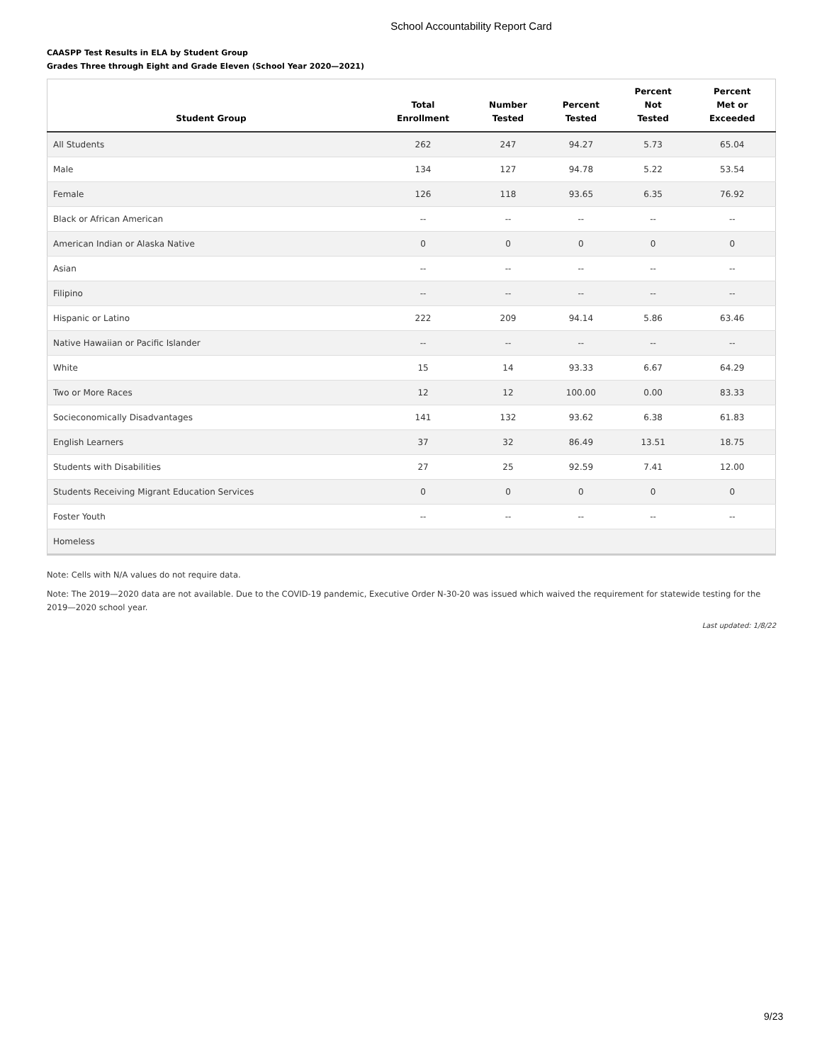School Accountability Report Card
CAASPP Test Results in ELA by Student Group
Grades Three through Eight and Grade Eleven (School Year 2020—2021)
| Student Group | Total Enrollment | Number Tested | Percent Tested | Percent Not Tested | Percent Met or Exceeded |
| --- | --- | --- | --- | --- | --- |
| All Students | 262 | 247 | 94.27 | 5.73 | 65.04 |
| Male | 134 | 127 | 94.78 | 5.22 | 53.54 |
| Female | 126 | 118 | 93.65 | 6.35 | 76.92 |
| Black or African American | -- | -- | -- | -- | -- |
| American Indian or Alaska Native | 0 | 0 | 0 | 0 | 0 |
| Asian | -- | -- | -- | -- | -- |
| Filipino | -- | -- | -- | -- | -- |
| Hispanic or Latino | 222 | 209 | 94.14 | 5.86 | 63.46 |
| Native Hawaiian or Pacific Islander | -- | -- | -- | -- | -- |
| White | 15 | 14 | 93.33 | 6.67 | 64.29 |
| Two or More Races | 12 | 12 | 100.00 | 0.00 | 83.33 |
| Socieconomically Disadvantages | 141 | 132 | 93.62 | 6.38 | 61.83 |
| English Learners | 37 | 32 | 86.49 | 13.51 | 18.75 |
| Students with Disabilities | 27 | 25 | 92.59 | 7.41 | 12.00 |
| Students Receiving Migrant Education Services | 0 | 0 | 0 | 0 | 0 |
| Foster Youth | -- | -- | -- | -- | -- |
| Homeless | | | | | |
Note: Cells with N/A values do not require data.
Note: The 2019—2020 data are not available. Due to the COVID-19 pandemic, Executive Order N-30-20 was issued which waived the requirement for statewide testing for the 2019—2020 school year.
Last updated: 1/8/22
9/23